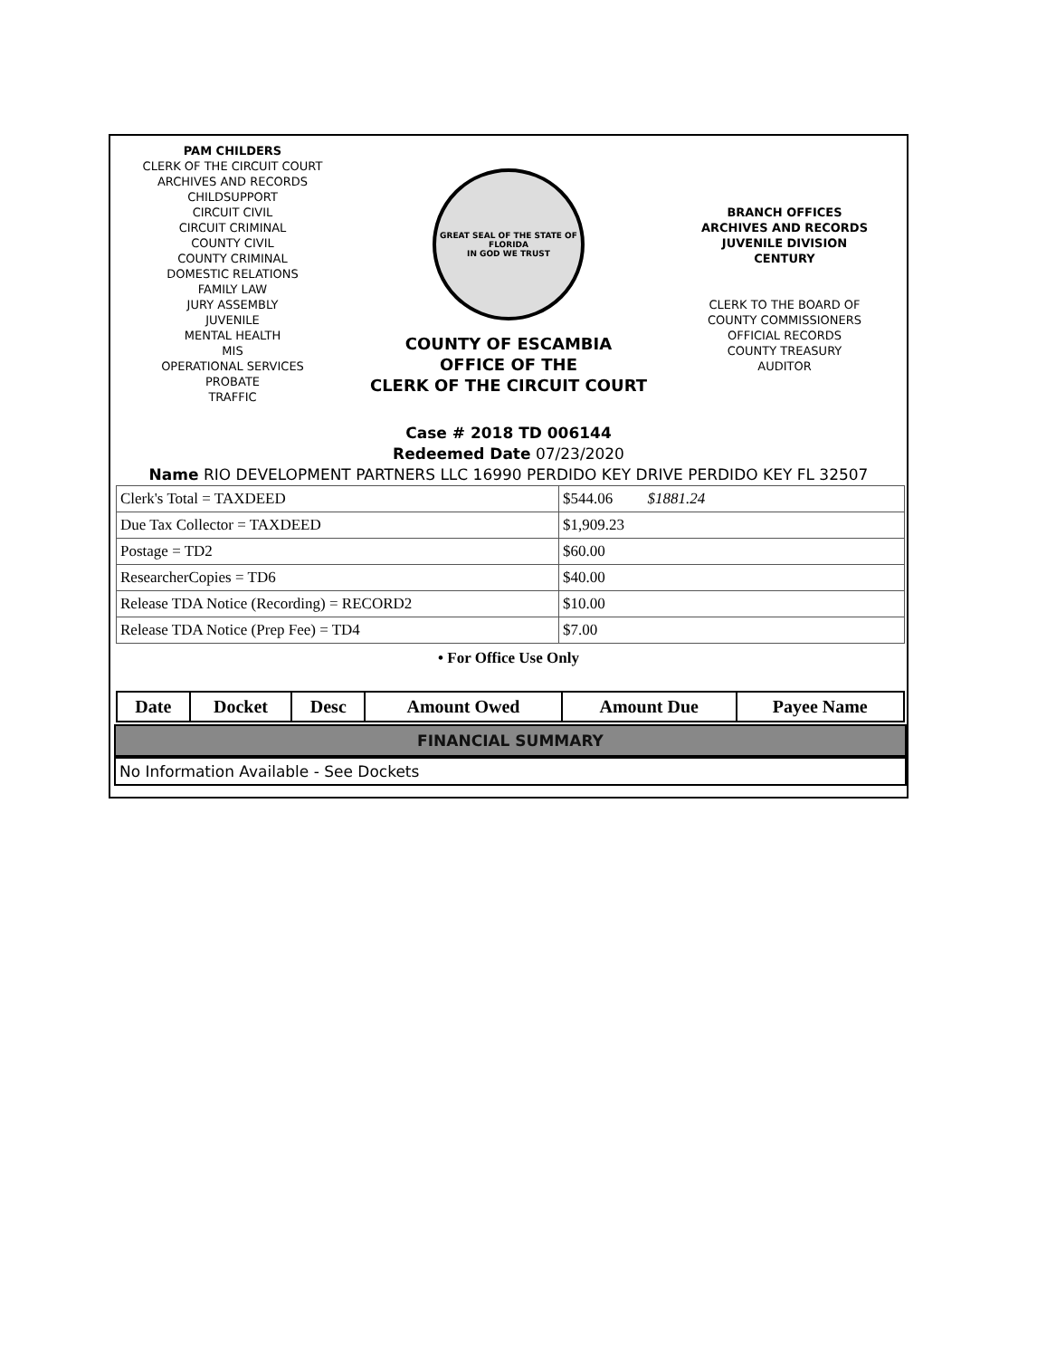PAM CHILDERS
CLERK OF THE CIRCUIT COURT
ARCHIVES AND RECORDS
CHILDSUPPORT
CIRCUIT CIVIL
CIRCUIT CRIMINAL
COUNTY CIVIL
COUNTY CRIMINAL
DOMESTIC RELATIONS
FAMILY LAW
JURY ASSEMBLY
JUVENILE
MENTAL HEALTH
MIS
OPERATIONAL SERVICES
PROBATE
TRAFFIC
GREAT SEAL OF THE STATE OF FLORIDA
IN GOD WE TRUST
COUNTY OF ESCAMBIA
OFFICE OF THE
CLERK OF THE CIRCUIT COURT
BRANCH OFFICES
ARCHIVES AND RECORDS
JUVENILE DIVISION
CENTURY
CLERK TO THE BOARD OF
COUNTY COMMISSIONERS
OFFICIAL RECORDS
COUNTY TREASURY
AUDITOR
Case # 2018 TD 006144
Redeemed Date 07/23/2020
Name RIO DEVELOPMENT PARTNERS LLC 16990 PERDIDO KEY DRIVE PERDIDO KEY FL 32507
| Clerk's Total = TAXDEED | $544.06 $1881.24 |
| Due Tax Collector = TAXDEED | $1,909.23 |
| Postage = TD2 | $60.00 |
| ResearcherCopies = TD6 | $40.00 |
| Release TDA Notice (Recording) = RECORD2 | $10.00 |
| Release TDA Notice (Prep Fee) = TD4 | $7.00 |
• For Office Use Only
| Date | Docket | Desc | Amount Owed | Amount Due | Payee Name |
| --- | --- | --- | --- | --- | --- |
FINANCIAL SUMMARY
No Information Available - See Dockets